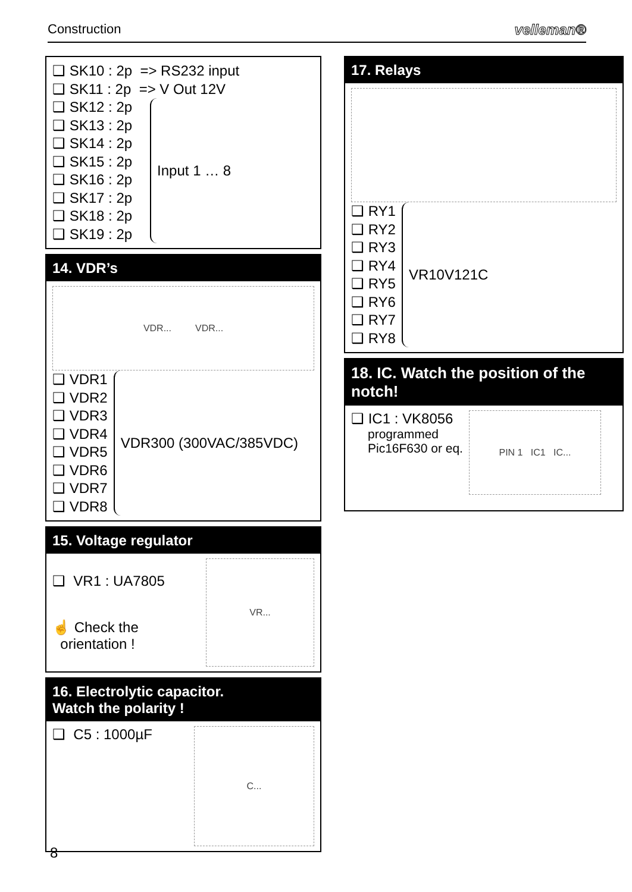Construction velleman®
❑ SK10 : 2p => RS232 input
❑ SK11 : 2p => V Out 12V
❑ SK12 : 2p
❑ SK13 : 2p
❑ SK14 : 2p
❑ SK15 : 2p
❑ SK16 : 2p
❑ SK17 : 2p
❑ SK18 : 2p
❑ SK19 : 2p
Input 1 … 8
14. VDR’s
VDR... VDR...
❑ VDR1
❑ VDR2
❑ VDR3
❑ VDR4
❑ VDR5
❑ VDR6
❑ VDR7
❑ VDR8
VDR300 (300VAC/385VDC)
15. Voltage regulator
❑ VR1 : UA7805
☝ Check the
orientation !
VR...
16. Electrolytic capacitor.
Watch the polarity !
❑ C5 : 1000µF
C...
17. Relays
❑ RY1
❑ RY2
❑ RY3
❑ RY4
❑ RY5
❑ RY6
❑ RY7
❑ RY8
VR10V121C
18. IC. Watch the position of the notch!
❑ IC1 : VK8056
programmed
Pic16F630 or eq.
PIN 1 IC1 IC...
8